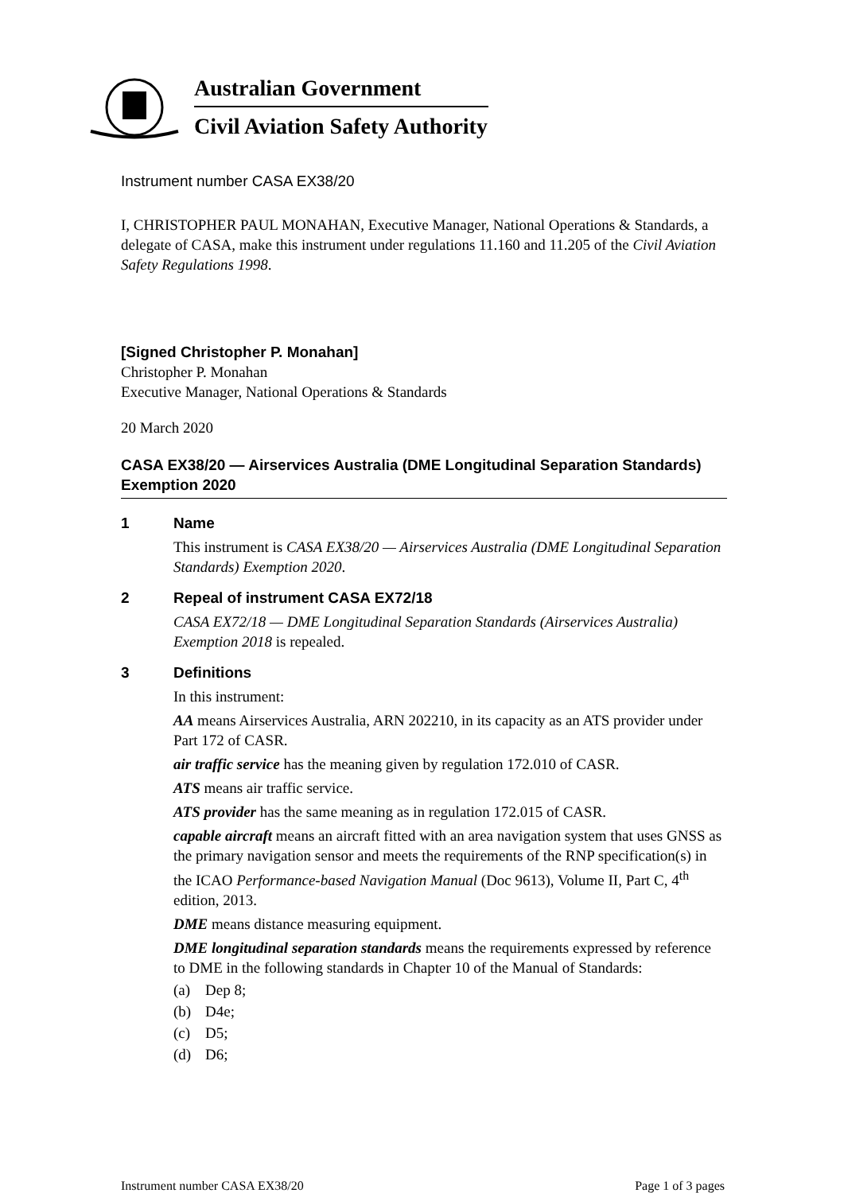Australian Government
Civil Aviation Safety Authority
Instrument number CASA EX38/20
I, CHRISTOPHER PAUL MONAHAN, Executive Manager, National Operations & Standards, a delegate of CASA, make this instrument under regulations 11.160 and 11.205 of the Civil Aviation Safety Regulations 1998.
[Signed Christopher P. Monahan]
Christopher P. Monahan
Executive Manager, National Operations & Standards
20 March 2020
CASA EX38/20 — Airservices Australia (DME Longitudinal Separation Standards) Exemption 2020
1 Name
This instrument is CASA EX38/20 — Airservices Australia (DME Longitudinal Separation Standards) Exemption 2020.
2 Repeal of instrument CASA EX72/18
CASA EX72/18 — DME Longitudinal Separation Standards (Airservices Australia) Exemption 2018 is repealed.
3 Definitions
In this instrument:
AA means Airservices Australia, ARN 202210, in its capacity as an ATS provider under Part 172 of CASR.
air traffic service has the meaning given by regulation 172.010 of CASR.
ATS means air traffic service.
ATS provider has the same meaning as in regulation 172.015 of CASR.
capable aircraft means an aircraft fitted with an area navigation system that uses GNSS as the primary navigation sensor and meets the requirements of the RNP specification(s) in the ICAO Performance-based Navigation Manual (Doc 9613), Volume II, Part C, 4<sup>th</sup> edition, 2013.
DME means distance measuring equipment.
DME longitudinal separation standards means the requirements expressed by reference to DME in the following standards in Chapter 10 of the Manual of Standards:
(a) Dep 8;
(b) D4e;
(c) D5;
(d) D6;
Instrument number CASA EX38/20 Page 1 of 3 pages